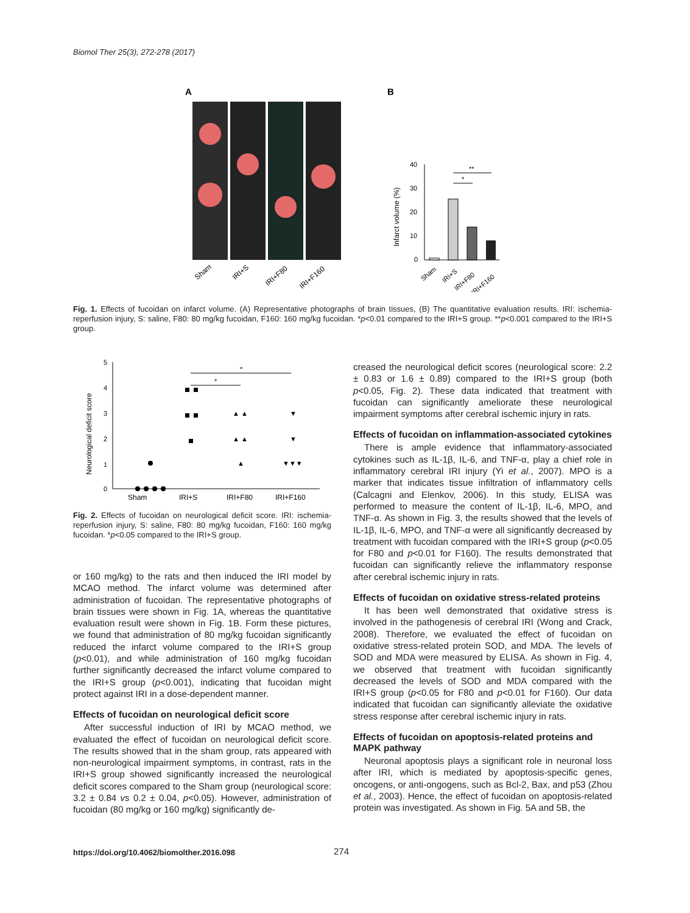Biomol Ther 25(3), 272-278 (2017)
A
B
Sham
IRI+S
IRI+F80
IRI+F160
40
30
20
10
0
Infarct volume (%)
*
**
Sham
IRI+S
IRI+F80
IRI+F160
Fig. 1. Effects of fucoidan on infarct volume. (A) Representative photographs of brain tissues, (B) The quantitative evaluation results. IRI: ischemia-reperfusion injury, S: saline, F80: 80 mg/kg fucoidan, F160: 160 mg/kg fucoidan. *p<0.01 compared to the IRI+S group. **p<0.001 compared to the IRI+S group.
Neurological deficit score
5
4
3
2
1
0
▲
▲ ▲
▲ ▲
▼
▼
▼▼▼
*
*
Sham
IRI+S
IRI+F80
IRI+F160
Fig. 2. Effects of fucoidan on neurological deficit score. IRI: ischemia-reperfusion injury, S: saline, F80: 80 mg/kg fucoidan, F160: 160 mg/kg fucoidan. *p<0.05 compared to the IRI+S group.
or 160 mg/kg) to the rats and then induced the IRI model by MCAO method. The infarct volume was determined after administration of fucoidan. The representative photographs of brain tissues were shown in Fig. 1A, whereas the quantitative evaluation result were shown in Fig. 1B. Form these pictures, we found that administration of 80 mg/kg fucoidan significantly reduced the infarct volume compared to the IRI+S group (p<0.01), and while administration of 160 mg/kg fucoidan further significantly decreased the infarct volume compared to the IRI+S group (p<0.001), indicating that fucoidan might protect against IRI in a dose-dependent manner.
Effects of fucoidan on neurological deficit score
After successful induction of IRI by MCAO method, we evaluated the effect of fucoidan on neurological deficit score. The results showed that in the sham group, rats appeared with non-neurological impairment symptoms, in contrast, rats in the IRI+S group showed significantly increased the neurological deficit scores compared to the Sham group (neurological score: 3.2 ± 0.84 vs 0.2 ± 0.04, p<0.05). However, administration of fucoidan (80 mg/kg or 160 mg/kg) significantly de-
creased the neurological deficit scores (neurological score: 2.2 ± 0.83 or 1.6 ± 0.89) compared to the IRI+S group (both p<0.05, Fig. 2). These data indicated that treatment with fucoidan can significantly ameliorate these neurological impairment symptoms after cerebral ischemic injury in rats.
Effects of fucoidan on inflammation-associated cytokines
There is ample evidence that inflammatory-associated cytokines such as IL-1β, IL-6, and TNF-α, play a chief role in inflammatory cerebral IRI injury (Yi et al., 2007). MPO is a marker that indicates tissue infiltration of inflammatory cells (Calcagni and Elenkov, 2006). In this study, ELISA was performed to measure the content of IL-1β, IL-6, MPO, and TNF-α. As shown in Fig. 3, the results showed that the levels of IL-1β, IL-6, MPO, and TNF-α were all significantly decreased by treatment with fucoidan compared with the IRI+S group (p<0.05 for F80 and p<0.01 for F160). The results demonstrated that fucoidan can significantly relieve the inflammatory response after cerebral ischemic injury in rats.
Effects of fucoidan on oxidative stress-related proteins
It has been well demonstrated that oxidative stress is involved in the pathogenesis of cerebral IRI (Wong and Crack, 2008). Therefore, we evaluated the effect of fucoidan on oxidative stress-related protein SOD, and MDA. The levels of SOD and MDA were measured by ELISA. As shown in Fig. 4, we observed that treatment with fucoidan significantly decreased the levels of SOD and MDA compared with the IRI+S group (p<0.05 for F80 and p<0.01 for F160). Our data indicated that fucoidan can significantly alleviate the oxidative stress response after cerebral ischemic injury in rats.
Effects of fucoidan on apoptosis-related proteins and MAPK pathway
Neuronal apoptosis plays a significant role in neuronal loss after IRI, which is mediated by apoptosis-specific genes, oncogens, or anti-ongogens, such as Bcl-2, Bax, and p53 (Zhou et al., 2003). Hence, the effect of fucoidan on apoptosis-related protein was investigated. As shown in Fig. 5A and 5B, the
https://doi.org/10.4062/biomolther.2016.098
274